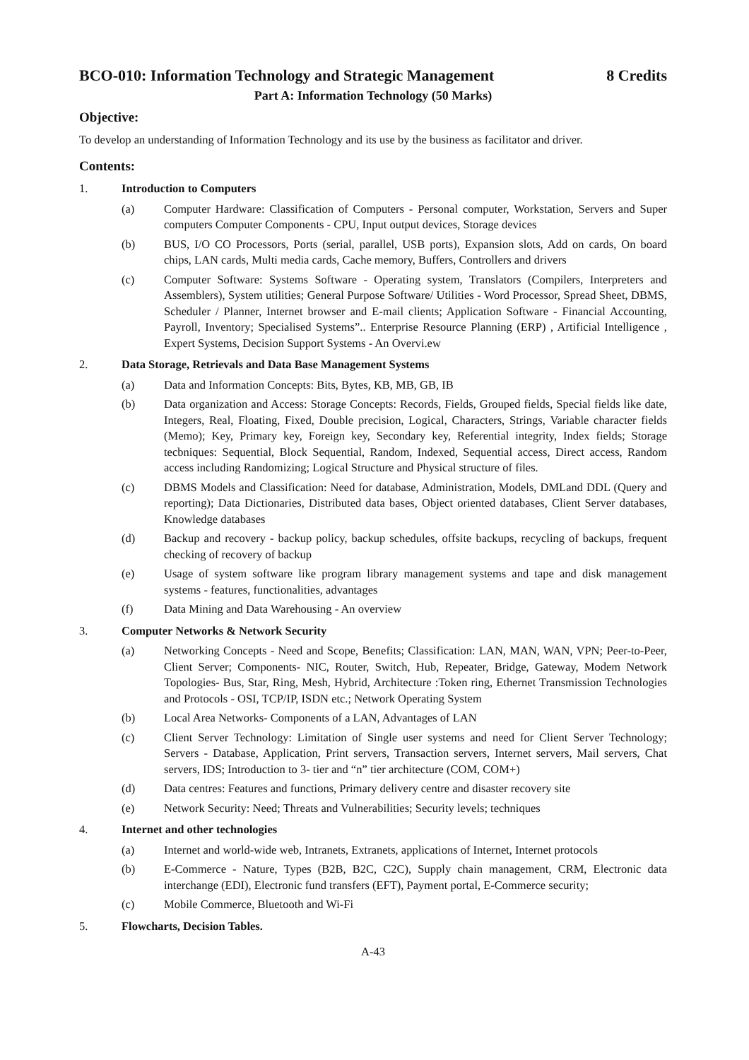BCO-010: Information Technology and Strategic Management 8 Credits
Part A: Information Technology (50 Marks)
Objective:
To develop an understanding of Information Technology and its use by the business as facilitator and driver.
Contents:
1. Introduction to Computers
(a) Computer Hardware: Classification of Computers - Personal computer, Workstation, Servers and Super computers Computer Components - CPU, Input output devices, Storage devices
(b) BUS, I/O CO Processors, Ports (serial, parallel, USB ports), Expansion slots, Add on cards, On board chips, LAN cards, Multi media cards, Cache memory, Buffers, Controllers and drivers
(c) Computer Software: Systems Software - Operating system, Translators (Compilers, Interpreters and Assemblers), System utilities; General Purpose Software/ Utilities - Word Processor, Spread Sheet, DBMS, Scheduler / Planner, Internet browser and E-mail clients; Application Software - Financial Accounting, Payroll, Inventory; Specialised Systems”.. Enterprise Resource Planning (ERP) , Artificial Intelligence , Expert Systems, Decision Support Systems - An Overvi.ew
2. Data Storage, Retrievals and Data Base Management Systems
(a) Data and Information Concepts: Bits, Bytes, KB, MB, GB, IB
(b) Data organization and Access: Storage Concepts: Records, Fields, Grouped fields, Special fields like date, Integers, Real, Floating, Fixed, Double precision, Logical, Characters, Strings, Variable character fields (Memo); Key, Primary key, Foreign key, Secondary key, Referential integrity, Index fields; Storage tecbniques: Sequential, Block Sequential, Random, Indexed, Sequential access, Direct access, Random access including Randomizing; Logical Structure and Physical structure of files.
(c) DBMS Models and Classification: Need for database, Administration, Models, DMLand DDL (Query and reporting); Data Dictionaries, Distributed data bases, Object oriented databases, Client Server databases, Knowledge databases
(d) Backup and recovery - backup policy, backup schedules, offsite backups, recycling of backups, frequent checking of recovery of backup
(e) Usage of system software like program library management systems and tape and disk management systems - features, functionalities, advantages
(f) Data Mining and Data Warehousing - An overview
3. Computer Networks & Network Security
(a) Networking Concepts - Need and Scope, Benefits; Classification: LAN, MAN, WAN, VPN; Peer-to-Peer, Client Server; Components- NIC, Router, Switch, Hub, Repeater, Bridge, Gateway, Modem Network Topologies- Bus, Star, Ring, Mesh, Hybrid, Architecture :Token ring, Ethernet Transmission Technologies and Protocols - OSI, TCP/IP, ISDN etc.; Network Operating System
(b) Local Area Networks- Components of a LAN, Advantages of LAN
(c) Client Server Technology: Limitation of Single user systems and need for Client Server Technology; Servers - Database, Application, Print servers, Transaction servers, Internet servers, Mail servers, Chat servers, IDS; Introduction to 3- tier and “n” tier architecture (COM, COM+)
(d) Data centres: Features and functions, Primary delivery centre and disaster recovery site
(e) Network Security: Need; Threats and Vulnerabilities; Security levels; techniques
4. Internet and other technologies
(a) Internet and world-wide web, Intranets, Extranets, applications of Internet, Internet protocols
(b) E-Commerce - Nature, Types (B2B, B2C, C2C), Supply chain management, CRM, Electronic data interchange (EDI), Electronic fund transfers (EFT), Payment portal, E-Commerce security;
(c) Mobile Commerce, Bluetooth and Wi-Fi
5. Flowcharts, Decision Tables.
A-43